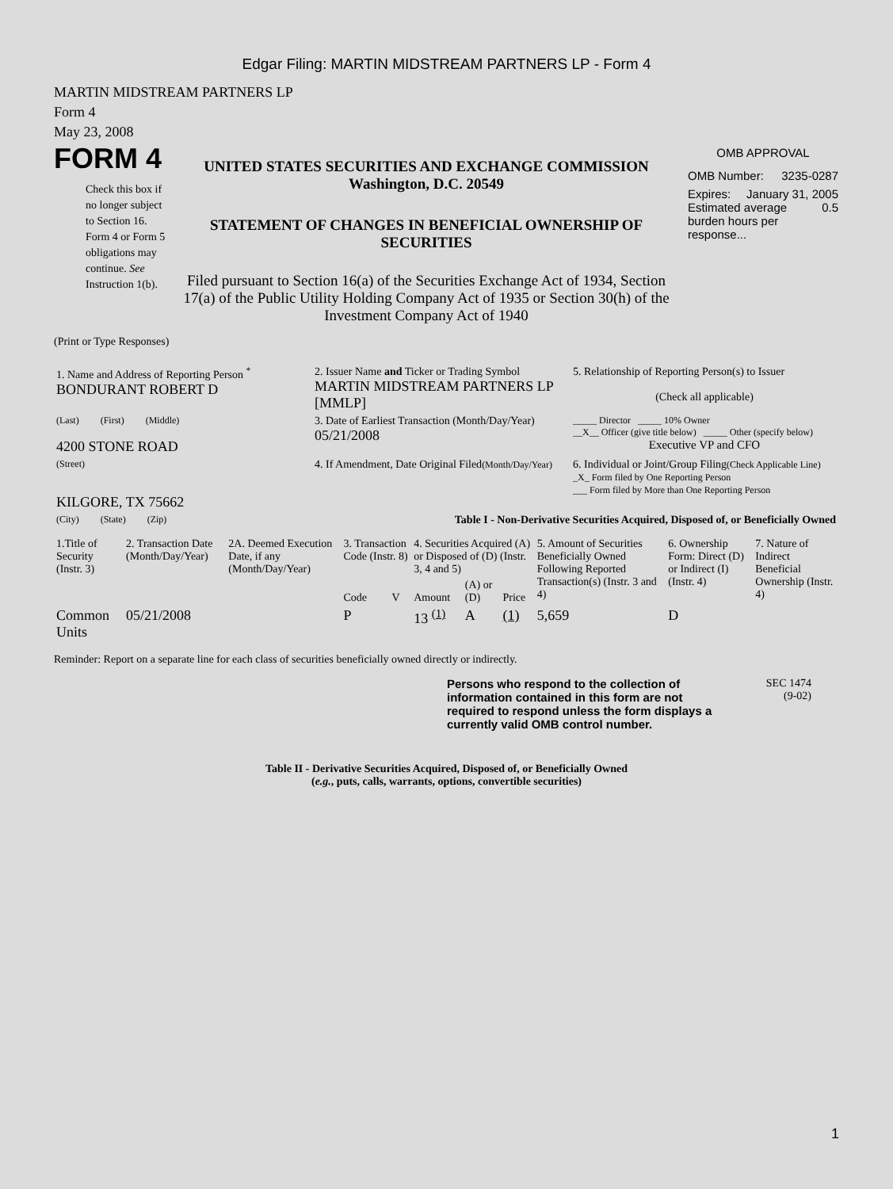Edgar Filing: MARTIN MIDSTREAM PARTNERS LP - Form 4
MARTIN MIDSTREAM PARTNERS LP
Form 4
May 23, 2008
FORM 4
Check this box if no longer subject to Section 16. Form 4 or Form 5 obligations may continue. See Instruction 1(b).
UNITED STATES SECURITIES AND EXCHANGE COMMISSION
Washington, D.C. 20549
STATEMENT OF CHANGES IN BENEFICIAL OWNERSHIP OF SECURITIES
Filed pursuant to Section 16(a) of the Securities Exchange Act of 1934, Section 17(a) of the Public Utility Holding Company Act of 1935 or Section 30(h) of the Investment Company Act of 1940
OMB APPROVAL
OMB Number: 3235-0287
Expires: January 31, 2005
Estimated average burden hours per response... 0.5
(Print or Type Responses)
| 1. Name and Address of Reporting Person <sup>*</sup> BONDURANT ROBERT D | 2. Issuer Name and Ticker or Trading Symbol MARTIN MIDSTREAM PARTNERS LP [MMLP] | 5. Relationship of Reporting Person(s) to Issuer (Check all applicable) |
| (Last) (First) (Middle) 4200 STONE ROAD | 3. Date of Earliest Transaction (Month/Day/Year) 05/21/2008 | _____ Director _____ 10% Owner __X__ Officer (give title below) _____ Other (specify below) Executive VP and CFO |
| (Street) KILGORE, TX 75662 | 4. If Amendment, Date Original Filed (Month/Day/Year) | 6. Individual or Joint/Group Filing (Check Applicable Line) _X_ Form filed by One Reporting Person ___ Form filed by More than One Reporting Person |
| (City) (State) (Zip) | Table I - Non-Derivative Securities Acquired, Disposed of, or Beneficially Owned | |
| 1.Title of Security (Instr. 3) | 2. Transaction Date (Month/Day/Year) | 2A. Deemed Execution Date, if any (Month/Day/Year) | 3. Transaction Code (Instr. 8) | | 4. Securities Acquired (A) or Disposed of (D) (Instr. 3, 4 and 5) | | | 5. Amount of Securities Beneficially Owned Following Reported Transaction(s) (Instr. 3 and 4) | 6. Ownership Form: Direct (D) or Indirect (I) (Instr. 4) | 7. Nature of Indirect Beneficial Ownership (Instr. 4) |
| --- | --- | --- | --- | --- | --- | --- | --- | --- | --- | --- |
| | | | Code | V | Amount | (A) or (D) | Price | | | |
| Common Units | 05/21/2008 | | P | | 13 <sup>(1)</sup> | A | (1) | 5,659 | D | |
Reminder: Report on a separate line for each class of securities beneficially owned directly or indirectly.
Persons who respond to the collection of information contained in this form are not required to respond unless the form displays a currently valid OMB control number.
SEC 1474
(9-02)
Table II - Derivative Securities Acquired, Disposed of, or Beneficially Owned
(e.g., puts, calls, warrants, options, convertible securities)
1